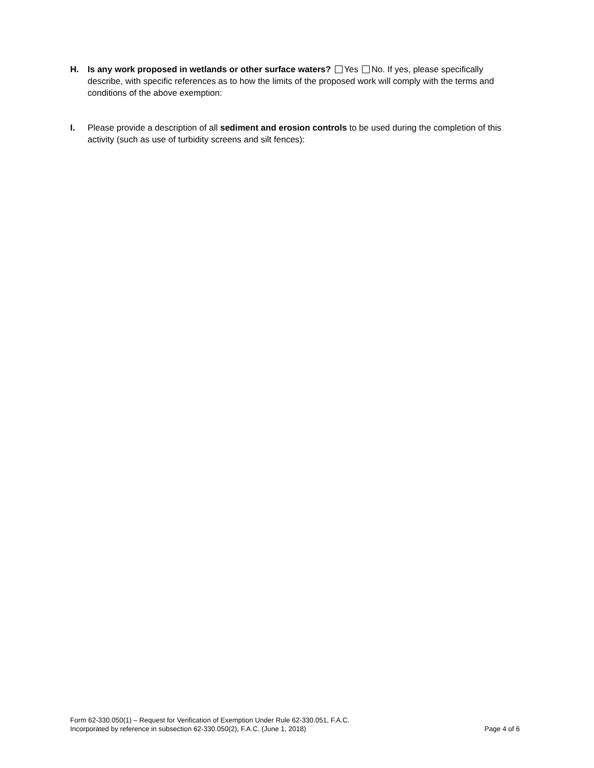H. Is any work proposed in wetlands or other surface waters? Yes No. If yes, please specifically describe, with specific references as to how the limits of the proposed work will comply with the terms and conditions of the above exemption:
I. Please provide a description of all sediment and erosion controls to be used during the completion of this activity (such as use of turbidity screens and silt fences):
Form 62-330.050(1) – Request for Verification of Exemption Under Rule 62-330.051, F.A.C.
Incorporated by reference in subsection 62-330.050(2), F.A.C. (June 1, 2018) Page 4 of 6